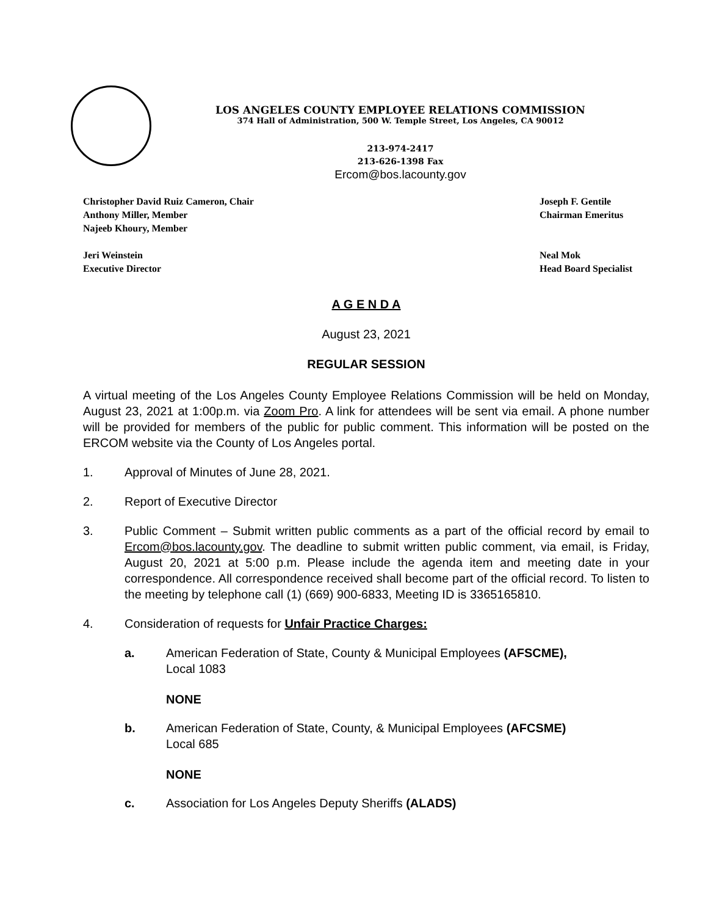LOS ANGELES COUNTY EMPLOYEE RELATIONS COMMISSION
374 Hall of Administration, 500 W. Temple Street, Los Angeles, CA 90012
213-974-2417
213-626-1398 Fax
Ercom@bos.lacounty.gov
Christopher David Ruiz Cameron, Chair
Anthony Miller, Member
Najeeb Khoury, Member
Joseph F. Gentile
Chairman Emeritus
Jeri Weinstein
Executive Director
Neal Mok
Head Board Specialist
A G E N D A
August 23, 2021
REGULAR SESSION
A virtual meeting of the Los Angeles County Employee Relations Commission will be held on Monday, August 23, 2021 at 1:00p.m. via Zoom Pro. A link for attendees will be sent via email. A phone number will be provided for members of the public for public comment. This information will be posted on the ERCOM website via the County of Los Angeles portal.
1. Approval of Minutes of June 28, 2021.
2. Report of Executive Director
3.
Public Comment – Submit written public comments as a part of the official record by email to Ercom@bos.lacounty.gov. The deadline to submit written public comment, via email, is Friday, August 20, 2021 at 5:00 p.m. Please include the agenda item and meeting date in your correspondence. All correspondence received shall become part of the official record. To listen to the meeting by telephone call (1) (669) 900-6833, Meeting ID is 3365165810.
4. Consideration of requests for Unfair Practice Charges:
a. American Federation of State, County & Municipal Employees (AFSCME),
Local 1083
NONE
b. American Federation of State, County, & Municipal Employees (AFCSME)
Local 685
NONE
c. Association for Los Angeles Deputy Sheriffs (ALADS)